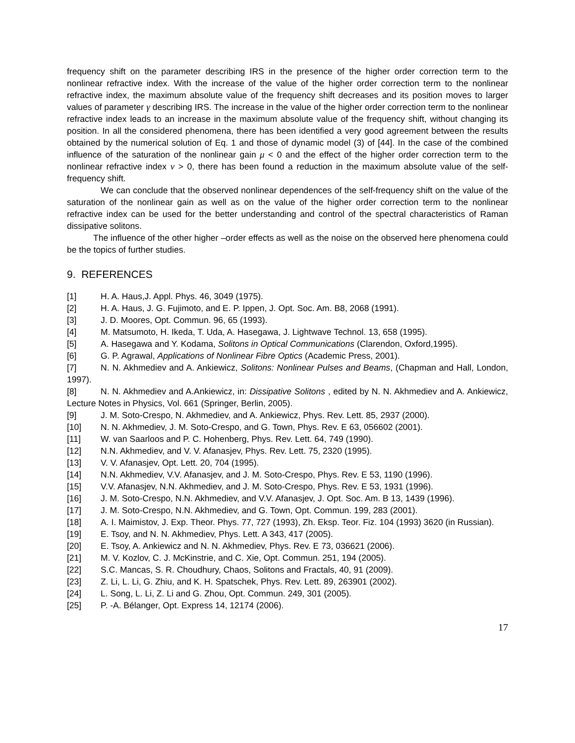frequency shift on the parameter describing IRS in the presence of the higher order correction term to the nonlinear refractive index. With the increase of the value of the higher order correction term to the nonlinear refractive index, the maximum absolute value of the frequency shift decreases and its position moves to larger values of parameter γ describing IRS. The increase in the value of the higher order correction term to the nonlinear refractive index leads to an increase in the maximum absolute value of the frequency shift, without changing its position. In all the considered phenomena, there has been identified a very good agreement between the results obtained by the numerical solution of Eq. 1 and those of dynamic model (3) of [44]. In the case of the combined influence of the saturation of the nonlinear gain μ < 0 and the effect of the higher order correction term to the nonlinear refractive index ν > 0, there has been found a reduction in the maximum absolute value of the self-frequency shift.
We can conclude that the observed nonlinear dependences of the self-frequency shift on the value of the saturation of the nonlinear gain as well as on the value of the higher order correction term to the nonlinear refractive index can be used for the better understanding and control of the spectral characteristics of Raman dissipative solitons.
The influence of the other higher –order effects as well as the noise on the observed here phenomena could be the topics of further studies.
9. REFERENCES
[1] H. A. Haus,J. Appl. Phys. 46, 3049 (1975).
[2] H. A. Haus, J. G. Fujimoto, and E. P. Ippen, J. Opt. Soc. Am. B8, 2068 (1991).
[3] J. D. Moores, Opt. Commun. 96, 65 (1993).
[4] M. Matsumoto, H. Ikeda, T. Uda, A. Hasegawa, J. Lightwave Technol. 13, 658 (1995).
[5] A. Hasegawa and Y. Kodama, Solitons in Optical Communications (Clarendon, Oxford,1995).
[6] G. P. Agrawal, Applications of Nonlinear Fibre Optics (Academic Press, 2001).
[7] N. N. Akhmediev and A. Ankiewicz, Solitons: Nonlinear Pulses and Beams, (Chapman and Hall, London, 1997).
[8] N. N. Akhmediev and A.Ankiewicz, in: Dissipative Solitons , edited by N. N. Akhmediev and A. Ankiewicz, Lecture Notes in Physics, Vol. 661 (Springer, Berlin, 2005).
[9] J. M. Soto-Crespo, N. Akhmediev, and A. Ankiewicz, Phys. Rev. Lett. 85, 2937 (2000).
[10] N. N. Akhmediev, J. M. Soto-Crespo, and G. Town, Phys. Rev. E 63, 056602 (2001).
[11] W. van Saarloos and P. C. Hohenberg, Phys. Rev. Lett. 64, 749 (1990).
[12] N.N. Akhmediev, and V. V. Afanasjev, Phys. Rev. Lett. 75, 2320 (1995).
[13] V. V. Afanasjev, Opt. Lett. 20, 704 (1995).
[14] N.N. Akhmediev, V.V. Afanasjev, and J. M. Soto-Crespo, Phys. Rev. E 53, 1190 (1996).
[15] V.V. Afanasjev, N.N. Akhmediev, and J. M. Soto-Crespo, Phys. Rev. E 53, 1931 (1996).
[16] J. M. Soto-Crespo, N.N. Akhmediev, and V.V. Afanasjev, J. Opt. Soc. Am. B 13, 1439 (1996).
[17] J. M. Soto-Crespo, N.N. Akhmediev, and G. Town, Opt. Commun. 199, 283 (2001).
[18] A. I. Maimistov, J. Exp. Theor. Phys. 77, 727 (1993), Zh. Eksp. Teor. Fiz. 104 (1993) 3620 (in Russian).
[19] E. Tsoy, and N. N. Akhmediev, Phys. Lett. A 343, 417 (2005).
[20] E. Tsoy, A. Ankiewicz and N. N. Akhmediev, Phys. Rev. E 73, 036621 (2006).
[21] M. V. Kozlov, C. J. McKinstrie, and C. Xie, Opt. Commun. 251, 194 (2005).
[22] S.C. Mancas, S. R. Choudhury, Chaos, Solitons and Fractals, 40, 91 (2009).
[23] Z. Li, L. Li, G. Zhiu, and K. H. Spatschek, Phys. Rev. Lett. 89, 263901 (2002).
[24] L. Song, L. Li, Z. Li and G. Zhou, Opt. Commun. 249, 301 (2005).
[25] P. -A. Bélanger, Opt. Express 14, 12174 (2006).
17